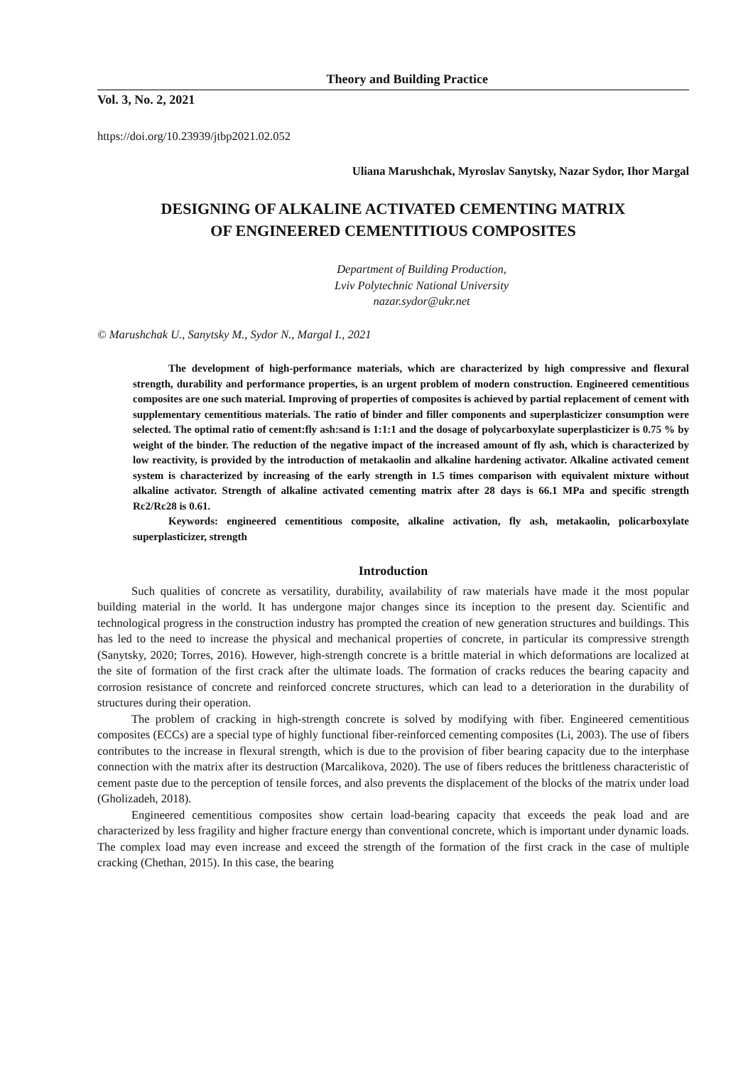Theory and Building Practice
Vol. 3, No. 2, 2021
https://doi.org/10.23939/jtbp2021.02.052
Uliana Marushchak, Myroslav Sanytsky, Nazar Sydor, Ihor Margal
DESIGNING OF ALKALINE ACTIVATED CEMENTING MATRIX
OF ENGINEERED CEMENTITIOUS COMPOSITES
Department of Building Production,
Lviv Polytechnic National University
nazar.sydor@ukr.net
© Marushchak U., Sanytsky M., Sydor N., Margal I., 2021
The development of high-performance materials, which are characterized by high compressive and flexural strength, durability and performance properties, is an urgent problem of modern construction. Engineered cementitious composites are one such material. Improving of properties of composites is achieved by partial replacement of cement with supplementary cementitious materials. The ratio of binder and filler components and superplasticizer consumption were selected. The optimal ratio of cement:fly ash:sand is 1:1:1 and the dosage of polycarboxylate superplasticizer is 0.75 % by weight of the binder. The reduction of the negative impact of the increased amount of fly ash, which is characterized by low reactivity, is provided by the introduction of metakaolin and alkaline hardening activator. Alkaline activated cement system is characterized by increasing of the early strength in 1.5 times comparison with equivalent mixture without alkaline activator. Strength of alkaline activated cementing matrix after 28 days is 66.1 MPa and specific strength Rc2/Rc28 is 0.61.
Keywords: engineered cementitious composite, alkaline activation, fly ash, metakaolin, policarboxylate superplasticizer, strength
Introduction
Such qualities of concrete as versatility, durability, availability of raw materials have made it the most popular building material in the world. It has undergone major changes since its inception to the present day. Scientific and technological progress in the construction industry has prompted the creation of new generation structures and buildings. This has led to the need to increase the physical and mechanical properties of concrete, in particular its compressive strength (Sanytsky, 2020; Torres, 2016). However, high-strength concrete is a brittle material in which deformations are localized at the site of formation of the first crack after the ultimate loads. The formation of cracks reduces the bearing capacity and corrosion resistance of concrete and reinforced concrete structures, which can lead to a deterioration in the durability of structures during their operation.
The problem of cracking in high-strength concrete is solved by modifying with fiber. Engineered cementitious composites (ECCs) are a special type of highly functional fiber-reinforced cementing composites (Li, 2003). The use of fibers contributes to the increase in flexural strength, which is due to the provision of fiber bearing capacity due to the interphase connection with the matrix after its destruction (Marcalikova, 2020). The use of fibers reduces the brittleness characteristic of cement paste due to the perception of tensile forces, and also prevents the displacement of the blocks of the matrix under load (Gholizadeh, 2018).
Engineered cementitious composites show certain load-bearing capacity that exceeds the peak load and are characterized by less fragility and higher fracture energy than conventional concrete, which is important under dynamic loads. The complex load may even increase and exceed the strength of the formation of the first crack in the case of multiple cracking (Chethan, 2015). In this case, the bearing